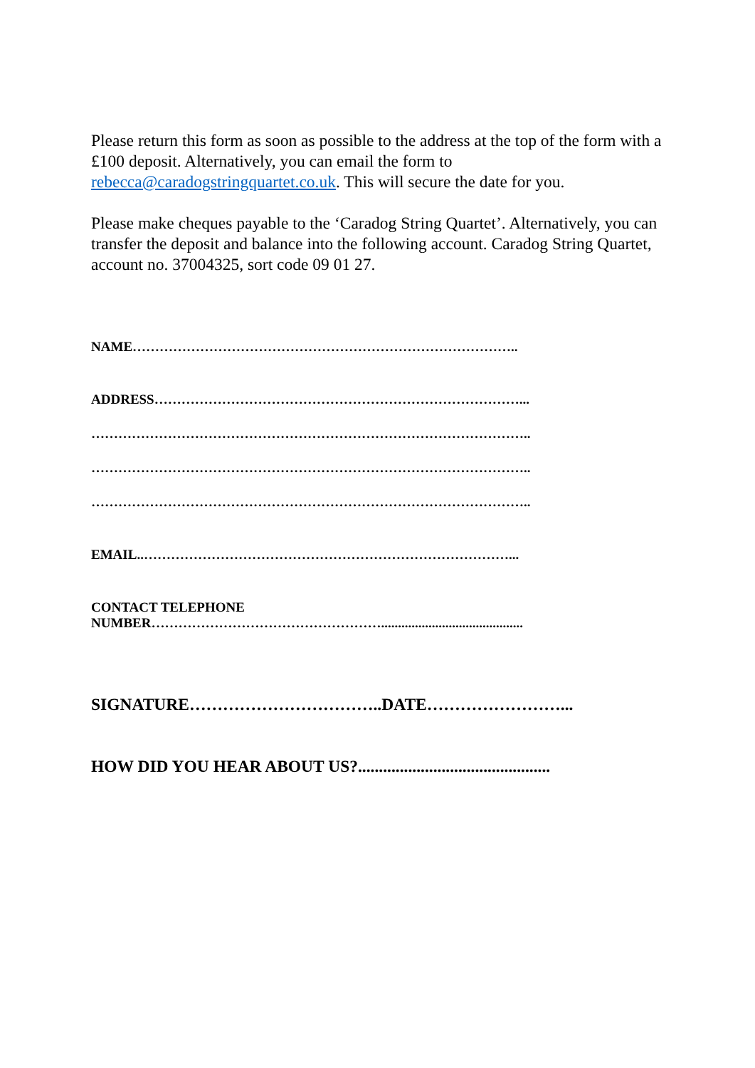Please return this form as soon as possible to the address at the top of the form with a £100 deposit. Alternatively, you can email the form to rebecca@caradogstringquartet.co.uk. This will secure the date for you.
Please make cheques payable to the ‘Caradog String Quartet’. Alternatively, you can transfer the deposit and balance into the following account. Caradog String Quartet, account no. 37004325, sort code 09 01 27.
NAME…………………………………………………………………………..
ADDRESS………………………………………………………………………...
……………………………………………………………………………………..
……………………………………………………………………………………..
……………………………………………………………………………………..
EMAIL..………………………………………………………………………...
CONTACT TELEPHONE
NUMBER……………………………………………..........................................
SIGNATURE……………………………..DATE……………………...
HOW DID YOU HEAR ABOUT US?..............................................